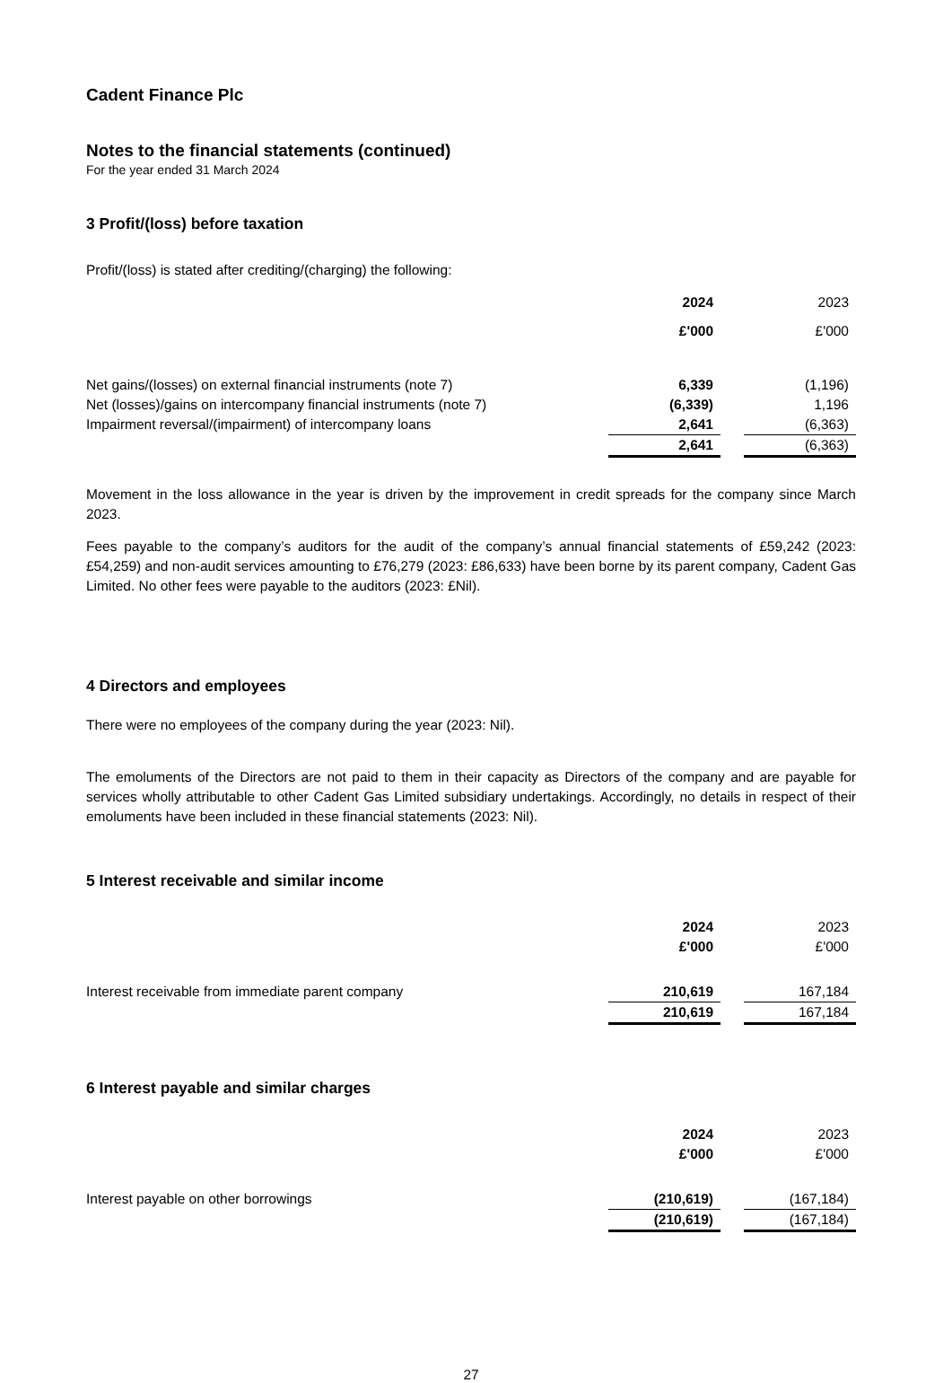Cadent Finance Plc
Notes to the financial statements (continued)
For the year ended 31 March 2024
3 Profit/(loss) before taxation
Profit/(loss) is stated after crediting/(charging) the following:
| | 2024 | | 2023 |
| | £'000 | | £'000 |
| Net gains/(losses) on external financial instruments (note 7) | 6,339 | | (1,196) |
| Net (losses)/gains on intercompany financial instruments (note 7) | (6,339) | | 1,196 |
| Impairment reversal/(impairment) of intercompany loans | 2,641 | | (6,363) |
| | 2,641 | | (6,363) |
Movement in the loss allowance in the year is driven by the improvement in credit spreads for the company since March 2023.
Fees payable to the company’s auditors for the audit of the company’s annual financial statements of £59,242 (2023: £54,259) and non-audit services amounting to £76,279 (2023: £86,633) have been borne by its parent company, Cadent Gas Limited. No other fees were payable to the auditors (2023: £Nil).
4 Directors and employees
There were no employees of the company during the year (2023: Nil).
The emoluments of the Directors are not paid to them in their capacity as Directors of the company and are payable for services wholly attributable to other Cadent Gas Limited subsidiary undertakings. Accordingly, no details in respect of their emoluments have been included in these financial statements (2023: Nil).
5 Interest receivable and similar income
| | 2024 | | 2023 |
| | £'000 | | £'000 |
| Interest receivable from immediate parent company | 210,619 | | 167,184 |
| | 210,619 | | 167,184 |
6 Interest payable and similar charges
| | 2024 | | 2023 |
| | £'000 | | £'000 |
| Interest payable on other borrowings | (210,619) | | (167,184) |
| | (210,619) | | (167,184) |
27